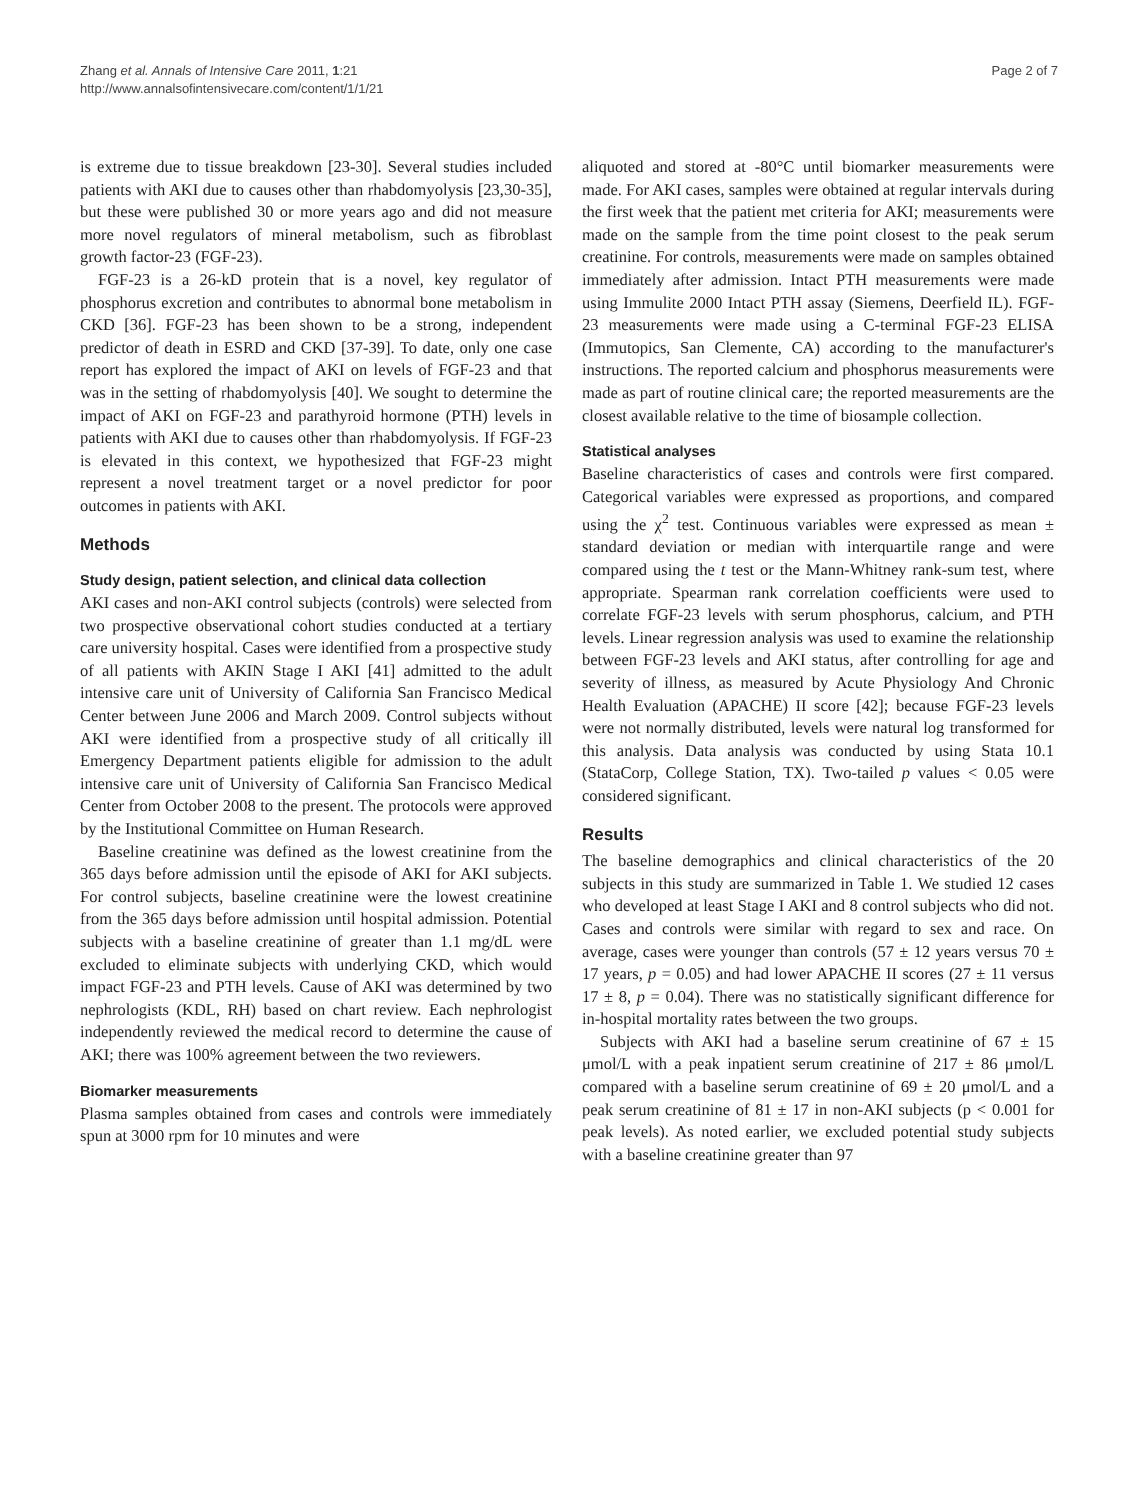Zhang et al. Annals of Intensive Care 2011, 1:21
http://www.annalsofintensivecare.com/content/1/1/21
Page 2 of 7
is extreme due to tissue breakdown [23-30]. Several studies included patients with AKI due to causes other than rhabdomyolysis [23,30-35], but these were published 30 or more years ago and did not measure more novel regulators of mineral metabolism, such as fibroblast growth factor-23 (FGF-23).
FGF-23 is a 26-kD protein that is a novel, key regulator of phosphorus excretion and contributes to abnormal bone metabolism in CKD [36]. FGF-23 has been shown to be a strong, independent predictor of death in ESRD and CKD [37-39]. To date, only one case report has explored the impact of AKI on levels of FGF-23 and that was in the setting of rhabdomyolysis [40]. We sought to determine the impact of AKI on FGF-23 and parathyroid hormone (PTH) levels in patients with AKI due to causes other than rhabdomyolysis. If FGF-23 is elevated in this context, we hypothesized that FGF-23 might represent a novel treatment target or a novel predictor for poor outcomes in patients with AKI.
Methods
Study design, patient selection, and clinical data collection
AKI cases and non-AKI control subjects (controls) were selected from two prospective observational cohort studies conducted at a tertiary care university hospital. Cases were identified from a prospective study of all patients with AKIN Stage I AKI [41] admitted to the adult intensive care unit of University of California San Francisco Medical Center between June 2006 and March 2009. Control subjects without AKI were identified from a prospective study of all critically ill Emergency Department patients eligible for admission to the adult intensive care unit of University of California San Francisco Medical Center from October 2008 to the present. The protocols were approved by the Institutional Committee on Human Research.
Baseline creatinine was defined as the lowest creatinine from the 365 days before admission until the episode of AKI for AKI subjects. For control subjects, baseline creatinine were the lowest creatinine from the 365 days before admission until hospital admission. Potential subjects with a baseline creatinine of greater than 1.1 mg/dL were excluded to eliminate subjects with underlying CKD, which would impact FGF-23 and PTH levels. Cause of AKI was determined by two nephrologists (KDL, RH) based on chart review. Each nephrologist independently reviewed the medical record to determine the cause of AKI; there was 100% agreement between the two reviewers.
Biomarker measurements
Plasma samples obtained from cases and controls were immediately spun at 3000 rpm for 10 minutes and were
aliquoted and stored at -80°C until biomarker measurements were made. For AKI cases, samples were obtained at regular intervals during the first week that the patient met criteria for AKI; measurements were made on the sample from the time point closest to the peak serum creatinine. For controls, measurements were made on samples obtained immediately after admission. Intact PTH measurements were made using Immulite 2000 Intact PTH assay (Siemens, Deerfield IL). FGF-23 measurements were made using a C-terminal FGF-23 ELISA (Immutopics, San Clemente, CA) according to the manufacturer's instructions. The reported calcium and phosphorus measurements were made as part of routine clinical care; the reported measurements are the closest available relative to the time of biosample collection.
Statistical analyses
Baseline characteristics of cases and controls were first compared. Categorical variables were expressed as proportions, and compared using the χ<sup>2</sup> test. Continuous variables were expressed as mean ± standard deviation or median with interquartile range and were compared using the t test or the Mann-Whitney rank-sum test, where appropriate. Spearman rank correlation coefficients were used to correlate FGF-23 levels with serum phosphorus, calcium, and PTH levels. Linear regression analysis was used to examine the relationship between FGF-23 levels and AKI status, after controlling for age and severity of illness, as measured by Acute Physiology And Chronic Health Evaluation (APACHE) II score [42]; because FGF-23 levels were not normally distributed, levels were natural log transformed for this analysis. Data analysis was conducted by using Stata 10.1 (StataCorp, College Station, TX). Two-tailed p values < 0.05 were considered significant.
Results
The baseline demographics and clinical characteristics of the 20 subjects in this study are summarized in Table 1. We studied 12 cases who developed at least Stage I AKI and 8 control subjects who did not. Cases and controls were similar with regard to sex and race. On average, cases were younger than controls (57 ± 12 years versus 70 ± 17 years, p = 0.05) and had lower APACHE II scores (27 ± 11 versus 17 ± 8, p = 0.04). There was no statistically significant difference for in-hospital mortality rates between the two groups.
Subjects with AKI had a baseline serum creatinine of 67 ± 15 μmol/L with a peak inpatient serum creatinine of 217 ± 86 μmol/L compared with a baseline serum creatinine of 69 ± 20 μmol/L and a peak serum creatinine of 81 ± 17 in non-AKI subjects (p < 0.001 for peak levels). As noted earlier, we excluded potential study subjects with a baseline creatinine greater than 97